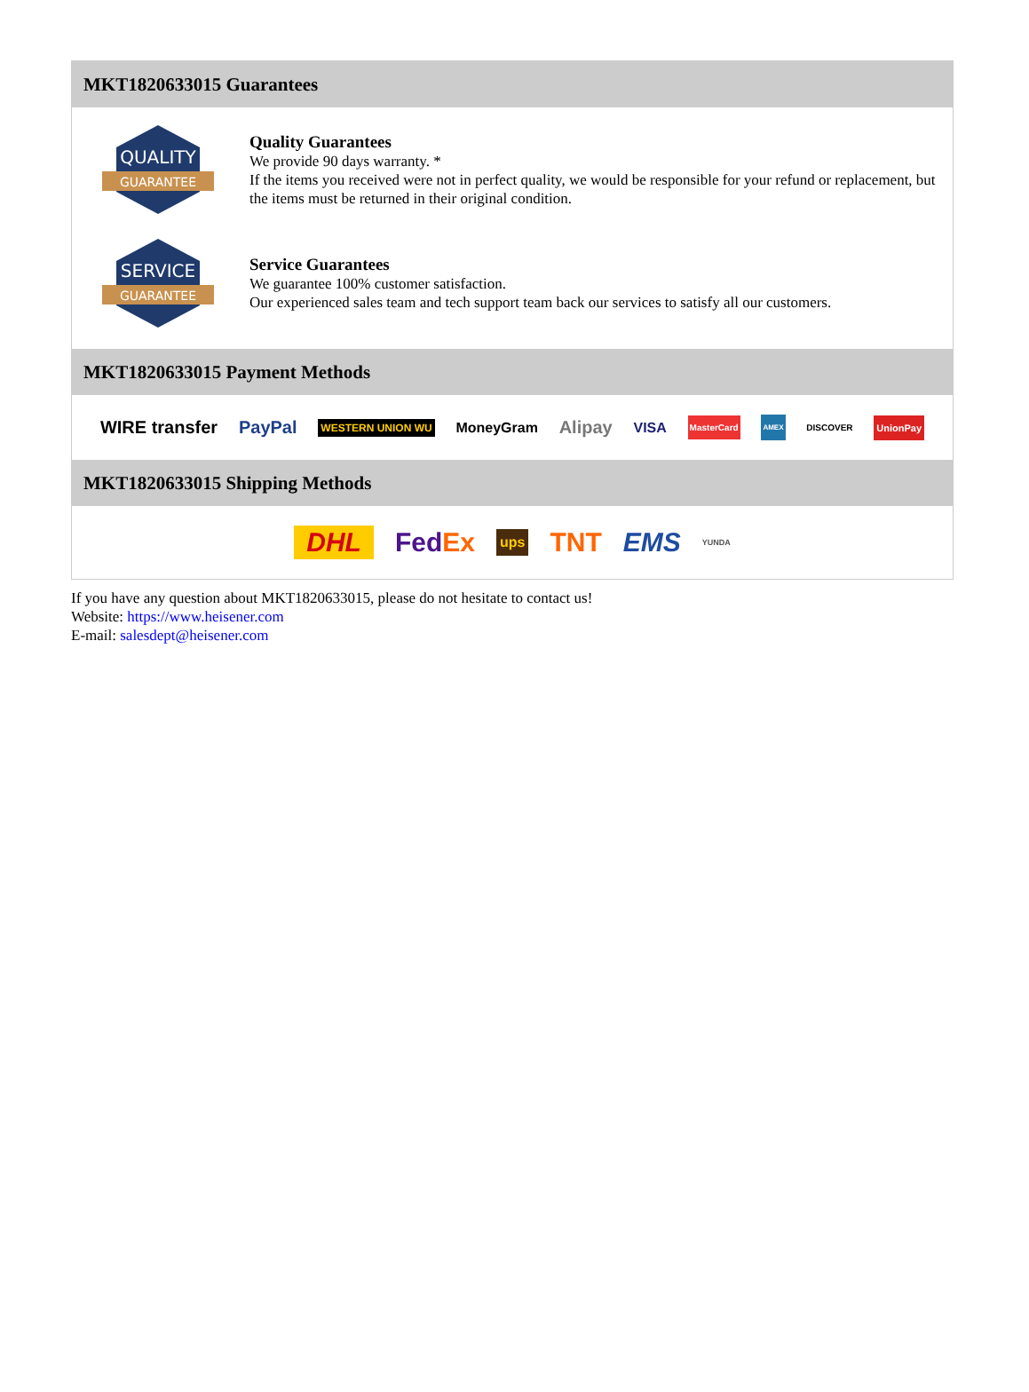MKT1820633015 Guarantees
QUALITY
GUARANTEE
Quality Guarantees
We provide 90 days warranty. *
If the items you received were not in perfect quality, we would be responsible for your refund or replacement, but the items must be returned in their original condition.
SERVICE
GUARANTEE
Service Guarantees
We guarantee 100% customer satisfaction.
Our experienced sales team and tech support team back our services to satisfy all our customers.
MKT1820633015 Payment Methods
WIRE transfer PayPal WESTERN UNION WU MoneyGram Alipay VISA MasterCard AMEX DISCOVER UnionPay
MKT1820633015 Shipping Methods
DHL Fed Ex ups TNT EMS YUNDA
If you have any question about MKT1820633015, please do not hesitate to contact us!
Website: https://www.heisener.com
E-mail: salesdept@heisener.com